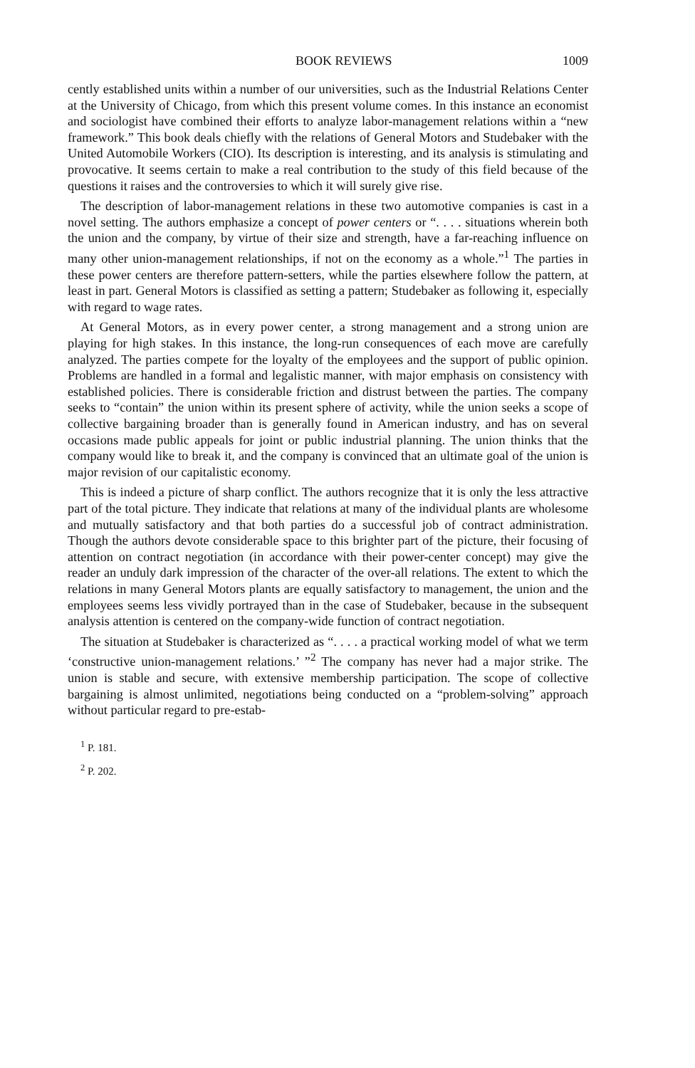BOOK REVIEWS 1009
cently established units within a number of our universities, such as the Industrial Relations Center at the University of Chicago, from which this present volume comes. In this instance an economist and sociologist have combined their efforts to analyze labor-management relations within a “new framework.” This book deals chiefly with the relations of General Motors and Studebaker with the United Automobile Workers (CIO). Its description is interesting, and its analysis is stimulating and provocative. It seems certain to make a real contribution to the study of this field because of the questions it raises and the controversies to which it will surely give rise.
The description of labor-management relations in these two automotive companies is cast in a novel setting. The authors emphasize a concept of power centers or “. . . . situations wherein both the union and the company, by virtue of their size and strength, have a far-reaching influence on many other union-management relationships, if not on the economy as a whole.”<sup>1</sup> The parties in these power centers are therefore pattern-setters, while the parties elsewhere follow the pattern, at least in part. General Motors is classified as setting a pattern; Studebaker as following it, especially with regard to wage rates.
At General Motors, as in every power center, a strong management and a strong union are playing for high stakes. In this instance, the long-run consequences of each move are carefully analyzed. The parties compete for the loyalty of the employees and the support of public opinion. Problems are handled in a formal and legalistic manner, with major emphasis on consistency with established policies. There is considerable friction and distrust between the parties. The company seeks to “contain” the union within its present sphere of activity, while the union seeks a scope of collective bargaining broader than is generally found in American industry, and has on several occasions made public appeals for joint or public industrial planning. The union thinks that the company would like to break it, and the company is convinced that an ultimate goal of the union is major revision of our capitalistic economy.
This is indeed a picture of sharp conflict. The authors recognize that it is only the less attractive part of the total picture. They indicate that relations at many of the individual plants are wholesome and mutually satisfactory and that both parties do a successful job of contract administration. Though the authors devote considerable space to this brighter part of the picture, their focusing of attention on contract negotiation (in accordance with their power-center concept) may give the reader an unduly dark impression of the character of the over-all relations. The extent to which the relations in many General Motors plants are equally satisfactory to management, the union and the employees seems less vividly portrayed than in the case of Studebaker, because in the subsequent analysis attention is centered on the company-wide function of contract negotiation.
The situation at Studebaker is characterized as “. . . . a practical working model of what we term ‘constructive union-management relations.’ ”<sup>2</sup> The company has never had a major strike. The union is stable and secure, with extensive membership participation. The scope of collective bargaining is almost unlimited, negotiations being conducted on a “problem-solving” approach without particular regard to pre-estab-
<sup>1</sup> P. 181.
<sup>2</sup> P. 202.